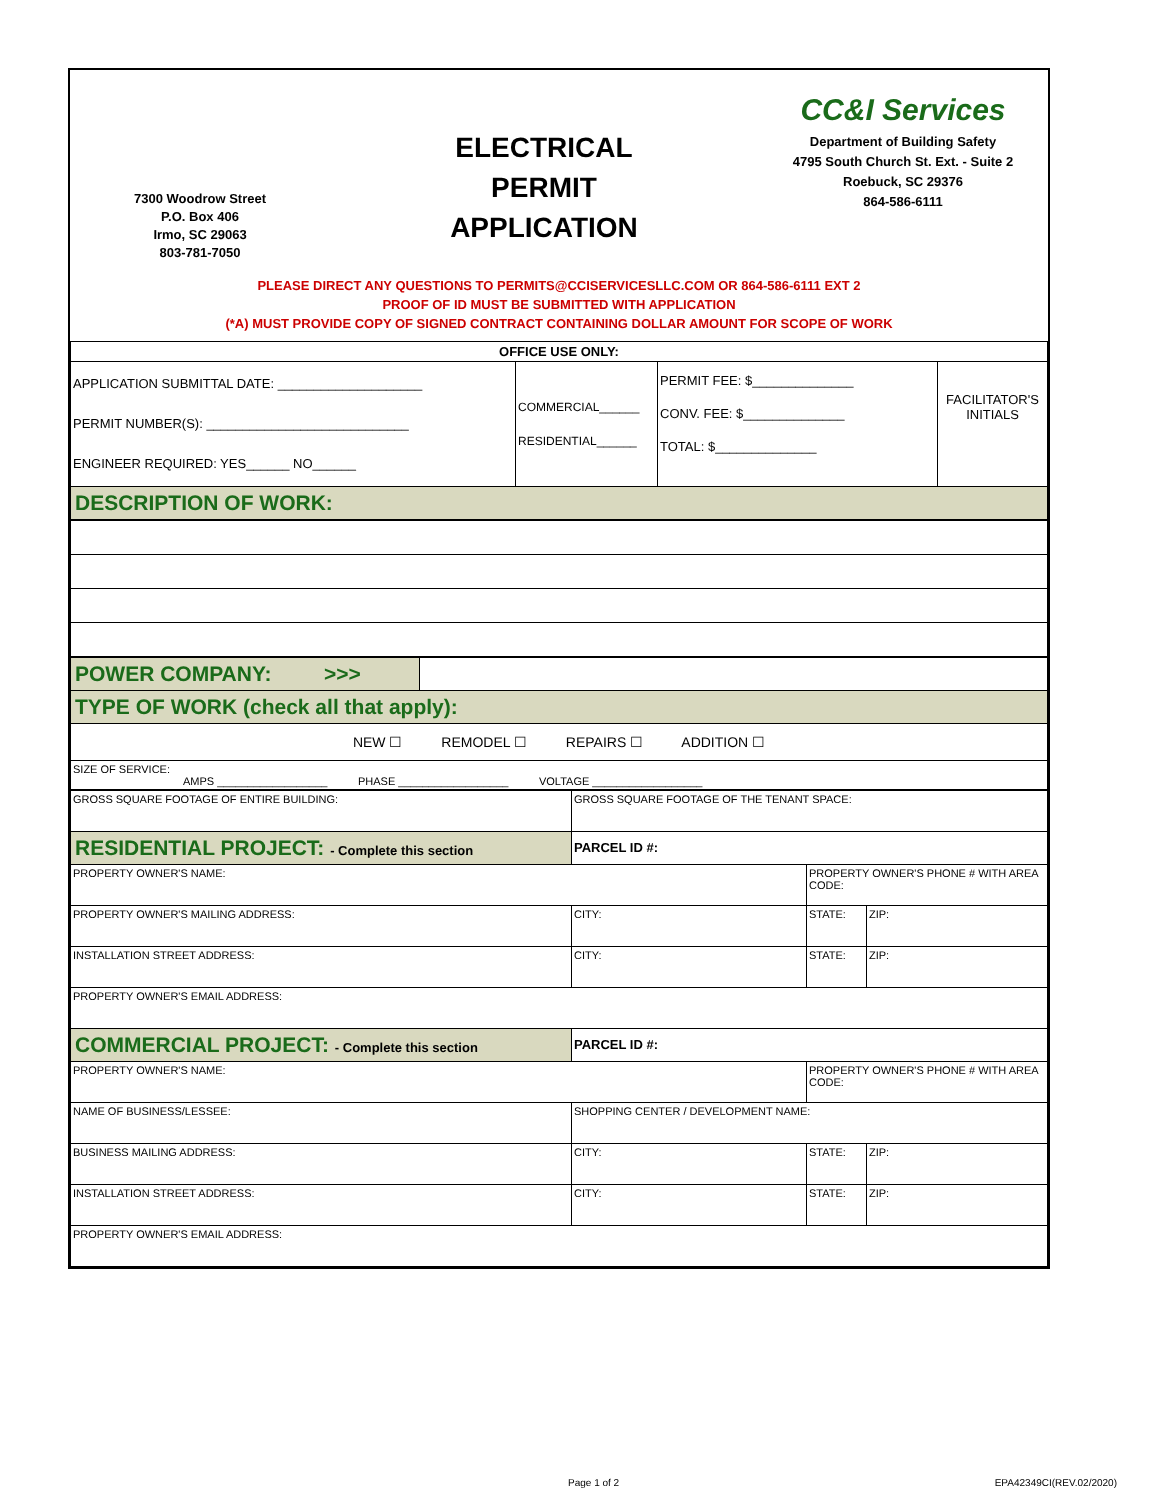7300 Woodrow Street
P.O. Box 406
Irmo, SC 29063
803-781-7050
ELECTRICAL
PERMIT
APPLICATION
CC&I Services
Department of Building Safety
4795 South Church St. Ext. - Suite 2
Roebuck, SC 29376
864-586-6111
PLEASE DIRECT ANY QUESTIONS TO PERMITS@CCISERVICESLLC.COM OR 864-586-6111 EXT 2
PROOF OF ID MUST BE SUBMITTED WITH APPLICATION
(*A) MUST PROVIDE COPY OF SIGNED CONTRACT CONTAINING DOLLAR AMOUNT FOR SCOPE OF WORK
| OFFICE USE ONLY: | | | |
| APPLICATION SUBMITTAL DATE: ____________________ PERMIT NUMBER(S): ____________________________ ENGINEER REQUIRED: YES______ NO______ | COMMERCIAL______ RESIDENTIAL______ | PERMIT FEE: $______________ CONV. FEE: $______________ TOTAL: $______________ | FACILITATOR'S INITIALS |
| DESCRIPTION OF WORK: | | | |
| POWER COMPANY: >>> | |
| TYPE OF WORK (check all that apply): | |
| NEW ☐ REMODEL ☐ REPAIRS ☐ ADDITION ☐ | |
| SIZE OF SERVICE: AMPS __________________ PHASE __________________ VOLTAGE __________________ | |
| GROSS SQUARE FOOTAGE OF ENTIRE BUILDING: | GROSS SQUARE FOOTAGE OF THE TENANT SPACE: | | |
| RESIDENTIAL PROJECT: - Complete this section | PARCEL ID #: | | |
| PROPERTY OWNER'S NAME: | | PROPERTY OWNER'S PHONE # WITH AREA CODE: | |
| PROPERTY OWNER'S MAILING ADDRESS: | CITY: | STATE: | ZIP: |
| INSTALLATION STREET ADDRESS: | CITY: | STATE: | ZIP: |
| PROPERTY OWNER'S EMAIL ADDRESS: | | | |
| COMMERCIAL PROJECT: - Complete this section | PARCEL ID #: | | |
| PROPERTY OWNER'S NAME: | | PROPERTY OWNER'S PHONE # WITH AREA CODE: | |
| NAME OF BUSINESS/LESSEE: | SHOPPING CENTER / DEVELOPMENT NAME: | | |
| BUSINESS MAILING ADDRESS: | CITY: | STATE: | ZIP: |
| INSTALLATION STREET ADDRESS: | CITY: | STATE: | ZIP: |
| PROPERTY OWNER'S EMAIL ADDRESS: | | | |
Page 1 of 2 EPA42349CI(REV.02/2020)